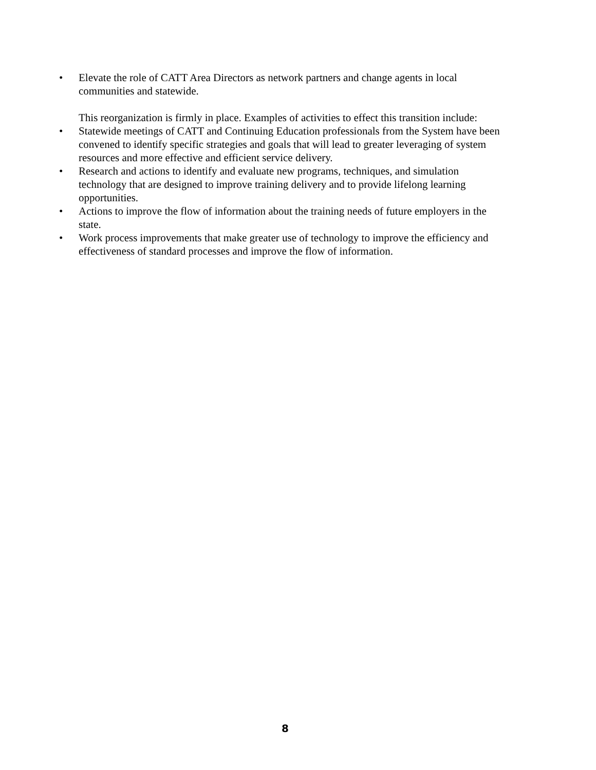• Elevate the role of CATT Area Directors as network partners and change agents in local communities and statewide.
This reorganization is firmly in place. Examples of activities to effect this transition include:
• Statewide meetings of CATT and Continuing Education professionals from the System have been convened to identify specific strategies and goals that will lead to greater leveraging of system resources and more effective and efficient service delivery.
• Research and actions to identify and evaluate new programs, techniques, and simulation technology that are designed to improve training delivery and to provide lifelong learning opportunities.
• Actions to improve the flow of information about the training needs of future employers in the state.
• Work process improvements that make greater use of technology to improve the efficiency and effectiveness of standard processes and improve the flow of information.
8